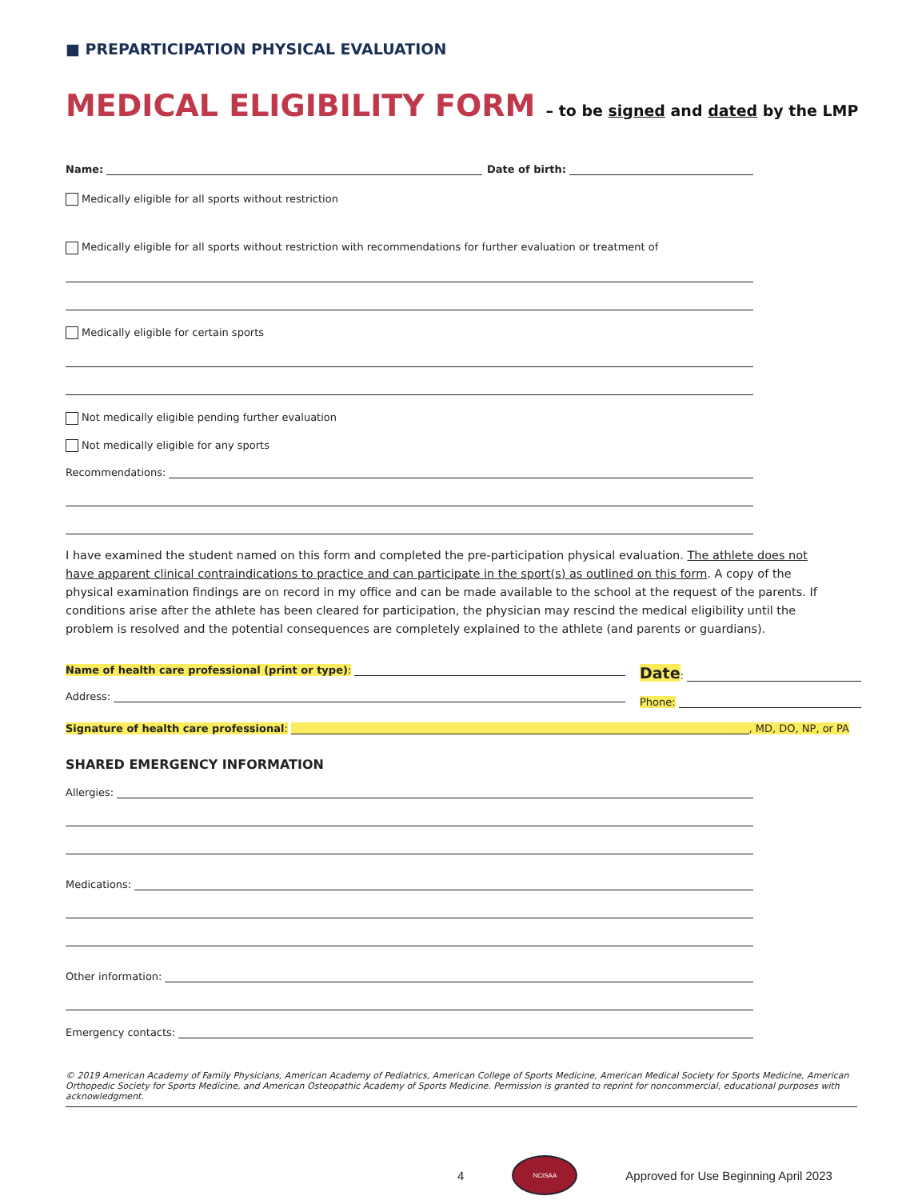■ PREPARTICIPATION PHYSICAL EVALUATION
MEDICAL ELIGIBILITY FORM – to be signed and dated by the LMP
Name:
Date of birth:
Medically eligible for all sports without restriction
Medically eligible for all sports without restriction with recommendations for further evaluation or treatment of
Medically eligible for certain sports
Not medically eligible pending further evaluation
Not medically eligible for any sports
Recommendations:
I have examined the student named on this form and completed the pre-participation physical evaluation. The athlete does not have apparent clinical contraindications to practice and can participate in the sport(s) as outlined on this form. A copy of the physical examination findings are on record in my office and can be made available to the school at the request of the parents. If conditions arise after the athlete has been cleared for participation, the physician may rescind the medical eligibility until the problem is resolved and the potential consequences are completely explained to the athlete (and parents or guardians).
Name of health care professional (print or type):
Address:
Date:
Phone:
Signature of health care professional:
, MD, DO, NP, or PA
SHARED EMERGENCY INFORMATION
Allergies:
Medications:
Other information:
Emergency contacts:
© 2019 American Academy of Family Physicians, American Academy of Pediatrics, American College of Sports Medicine, American Medical Society for Sports Medicine, American Orthopedic Society for Sports Medicine, and American Osteopathic Academy of Sports Medicine. Permission is granted to reprint for noncommercial, educational purposes with acknowledgment.
4
NCISAA
Approved for Use Beginning April 2023